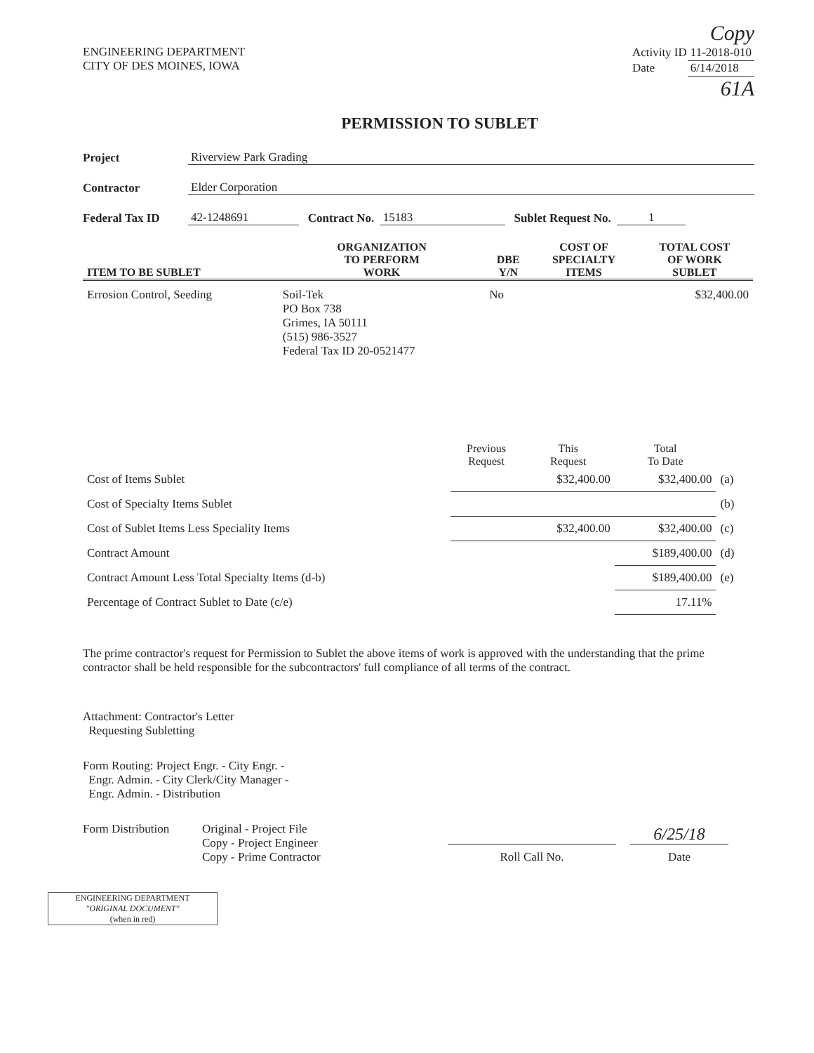Copy
ENGINEERING DEPARTMENT
CITY OF DES MOINES, IOWA
| Activity ID | 11-2018-010 |
| Date | 6/14/2018 |
61A
PERMISSION TO SUBLET
Project Riverview Park Grading
Contractor Elder Corporation
Federal Tax ID 42-1248691 Contract No. 15183 Sublet Request No. 1
| ITEM TO BE SUBLET | ORGANIZATION TO PERFORM WORK | DBE Y/N | COST OF SPECIALTY ITEMS | TOTAL COST OF WORK SUBLET |
| --- | --- | --- | --- | --- |
| Errosion Control, Seeding | Soil-Tek PO Box 738 Grimes, IA 50111 (515) 986-3527 Federal Tax ID 20-0521477 | No | | $32,400.00 |
| | Previous Request | This Request | Total To Date | |
| --- | --- | --- | --- | --- |
| Cost of Items Sublet | | $32,400.00 | $32,400.00 | (a) |
| Cost of Specialty Items Sublet | | | | (b) |
| Cost of Sublet Items Less Speciality Items | | $32,400.00 | $32,400.00 | (c) |
| Contract Amount | | | $189,400.00 | (d) |
| Contract Amount Less Total Specialty Items (d-b) | | | $189,400.00 | (e) |
| Percentage of Contract Sublet to Date (c/e) | | | 17.11% | |
The prime contractor's request for Permission to Sublet the above items of work is approved with the understanding that the prime contractor shall be held responsible for the subcontractors' full compliance of all terms of the contract.
Attachment: Contractor's Letter
Requesting Subletting
Form Routing: Project Engr. - City Engr. -
Engr. Admin. - City Clerk/City Manager -
Engr. Admin. - Distribution
Form Distribution
Original - Project File
Copy - Project Engineer
Copy - Prime Contractor
Roll Call No.
6/25/18
Date
ENGINEERING DEPARTMENT
"ORIGINAL DOCUMENT"
(when in red)